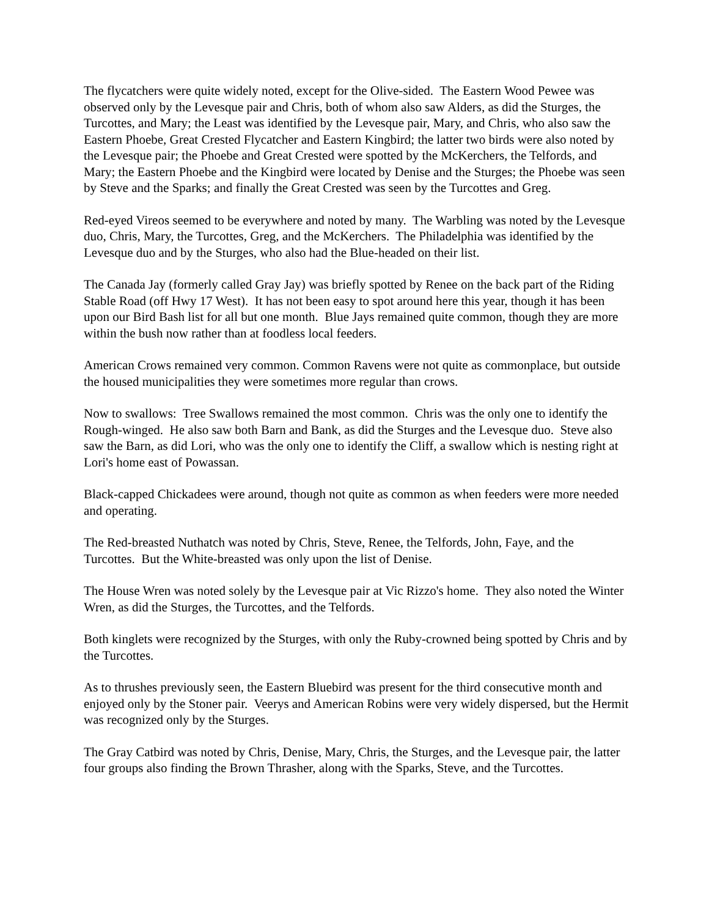The flycatchers were quite widely noted, except for the Olive-sided. The Eastern Wood Pewee was observed only by the Levesque pair and Chris, both of whom also saw Alders, as did the Sturges, the Turcottes, and Mary; the Least was identified by the Levesque pair, Mary, and Chris, who also saw the Eastern Phoebe, Great Crested Flycatcher and Eastern Kingbird; the latter two birds were also noted by the Levesque pair; the Phoebe and Great Crested were spotted by the McKerchers, the Telfords, and Mary; the Eastern Phoebe and the Kingbird were located by Denise and the Sturges; the Phoebe was seen by Steve and the Sparks; and finally the Great Crested was seen by the Turcottes and Greg.
Red-eyed Vireos seemed to be everywhere and noted by many. The Warbling was noted by the Levesque duo, Chris, Mary, the Turcottes, Greg, and the McKerchers. The Philadelphia was identified by the Levesque duo and by the Sturges, who also had the Blue-headed on their list.
The Canada Jay (formerly called Gray Jay) was briefly spotted by Renee on the back part of the Riding Stable Road (off Hwy 17 West). It has not been easy to spot around here this year, though it has been upon our Bird Bash list for all but one month. Blue Jays remained quite common, though they are more within the bush now rather than at foodless local feeders.
American Crows remained very common. Common Ravens were not quite as commonplace, but outside the housed municipalities they were sometimes more regular than crows.
Now to swallows: Tree Swallows remained the most common. Chris was the only one to identify the Rough-winged. He also saw both Barn and Bank, as did the Sturges and the Levesque duo. Steve also saw the Barn, as did Lori, who was the only one to identify the Cliff, a swallow which is nesting right at Lori's home east of Powassan.
Black-capped Chickadees were around, though not quite as common as when feeders were more needed and operating.
The Red-breasted Nuthatch was noted by Chris, Steve, Renee, the Telfords, John, Faye, and the Turcottes. But the White-breasted was only upon the list of Denise.
The House Wren was noted solely by the Levesque pair at Vic Rizzo's home. They also noted the Winter Wren, as did the Sturges, the Turcottes, and the Telfords.
Both kinglets were recognized by the Sturges, with only the Ruby-crowned being spotted by Chris and by the Turcottes.
As to thrushes previously seen, the Eastern Bluebird was present for the third consecutive month and enjoyed only by the Stoner pair. Veerys and American Robins were very widely dispersed, but the Hermit was recognized only by the Sturges.
The Gray Catbird was noted by Chris, Denise, Mary, Chris, the Sturges, and the Levesque pair, the latter four groups also finding the Brown Thrasher, along with the Sparks, Steve, and the Turcottes.